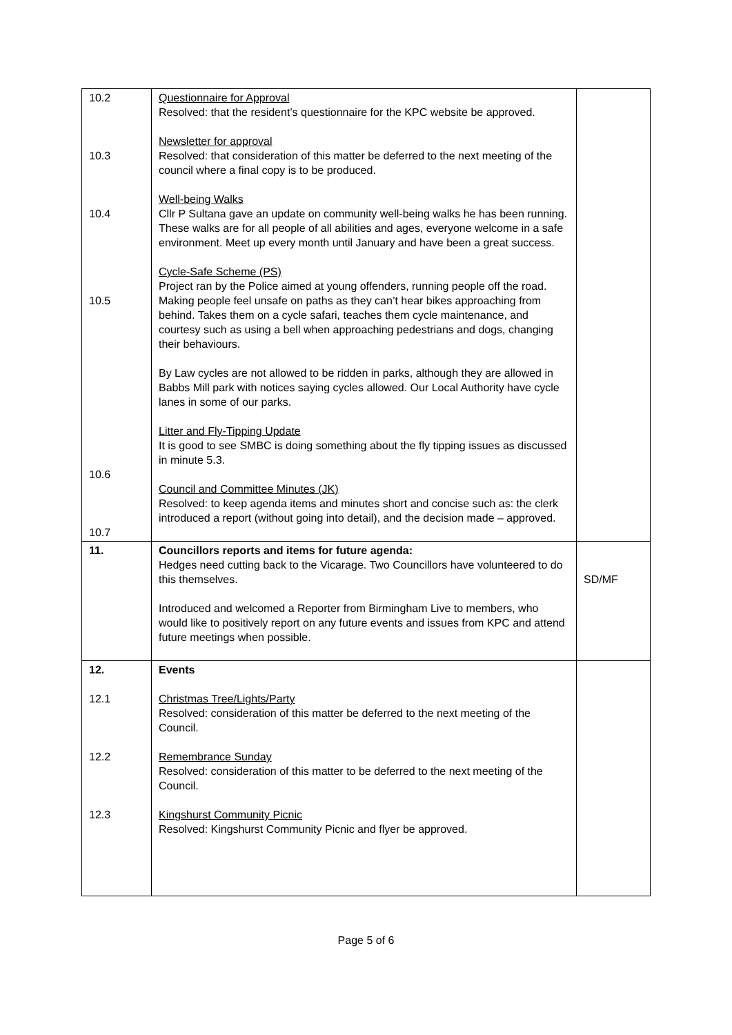| 10.2 10.3 10.4 10.5 10.6 10.7 | Questionnaire for Approval Resolved: that the resident’s questionnaire for the KPC website be approved. Newsletter for approval Resolved: that consideration of this matter be deferred to the next meeting of the council where a final copy is to be produced. Well-being Walks Cllr P Sultana gave an update on community well-being walks he has been running. These walks are for all people of all abilities and ages, everyone welcome in a safe environment. Meet up every month until January and have been a great success. Cycle-Safe Scheme (PS) Project ran by the Police aimed at young offenders, running people off the road. Making people feel unsafe on paths as they can’t hear bikes approaching from behind. Takes them on a cycle safari, teaches them cycle maintenance, and courtesy such as using a bell when approaching pedestrians and dogs, changing their behaviours. By Law cycles are not allowed to be ridden in parks, although they are allowed in Babbs Mill park with notices saying cycles allowed. Our Local Authority have cycle lanes in some of our parks. Litter and Fly-Tipping Update It is good to see SMBC is doing something about the fly tipping issues as discussed in minute 5.3. Council and Committee Minutes (JK) Resolved: to keep agenda items and minutes short and concise such as: the clerk introduced a report (without going into detail), and the decision made – approved. | |
| 11. | Councillors reports and items for future agenda: Hedges need cutting back to the Vicarage. Two Councillors have volunteered to do this themselves. Introduced and welcomed a Reporter from Birmingham Live to members, who would like to positively report on any future events and issues from KPC and attend future meetings when possible. | SD/MF |
| 12. 12.1 12.2 12.3 | Events Christmas Tree/Lights/Party Resolved: consideration of this matter be deferred to the next meeting of the Council. Remembrance Sunday Resolved: consideration of this matter to be deferred to the next meeting of the Council. Kingshurst Community Picnic Resolved: Kingshurst Community Picnic and flyer be approved. | |
Page 5 of 6